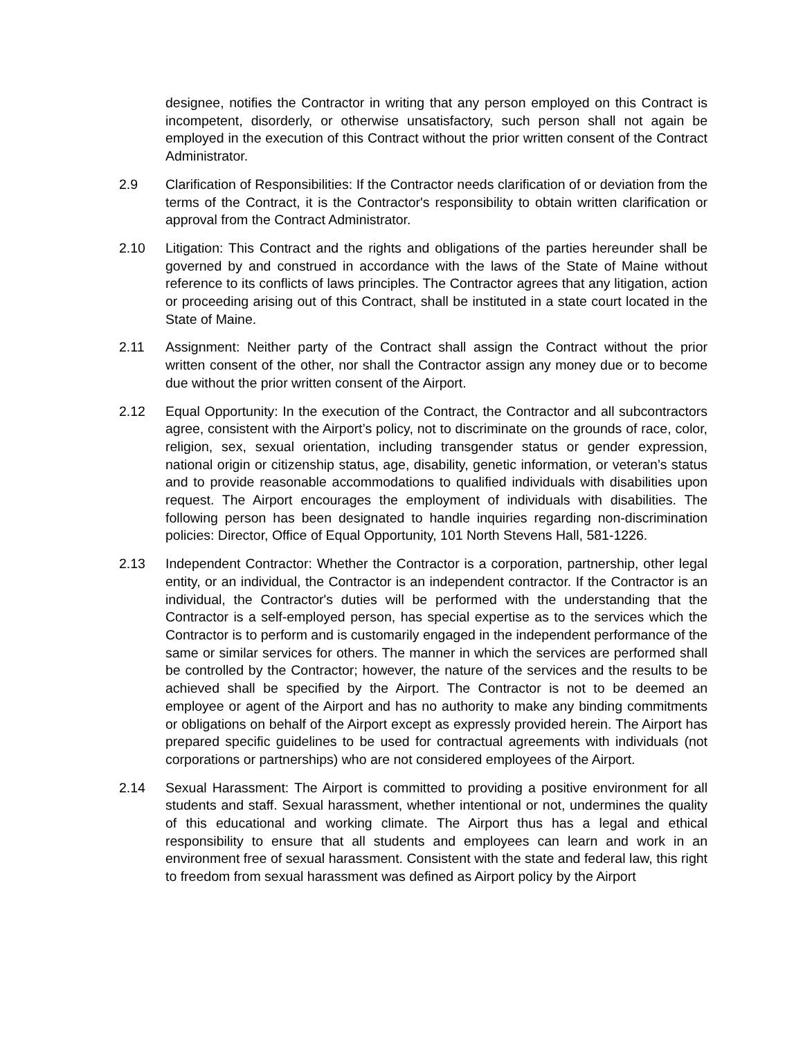designee, notifies the Contractor in writing that any person employed on this Contract is incompetent, disorderly, or otherwise unsatisfactory, such person shall not again be employed in the execution of this Contract without the prior written consent of the Contract Administrator.
2.9 Clarification of Responsibilities: If the Contractor needs clarification of or deviation from the terms of the Contract, it is the Contractor's responsibility to obtain written clarification or approval from the Contract Administrator.
2.10 Litigation: This Contract and the rights and obligations of the parties hereunder shall be governed by and construed in accordance with the laws of the State of Maine without reference to its conflicts of laws principles. The Contractor agrees that any litigation, action or proceeding arising out of this Contract, shall be instituted in a state court located in the State of Maine.
2.11 Assignment: Neither party of the Contract shall assign the Contract without the prior written consent of the other, nor shall the Contractor assign any money due or to become due without the prior written consent of the Airport.
2.12 Equal Opportunity: In the execution of the Contract, the Contractor and all subcontractors agree, consistent with the Airport’s policy, not to discriminate on the grounds of race, color, religion, sex, sexual orientation, including transgender status or gender expression, national origin or citizenship status, age, disability, genetic information, or veteran’s status and to provide reasonable accommodations to qualified individuals with disabilities upon request. The Airport encourages the employment of individuals with disabilities. The following person has been designated to handle inquiries regarding non-discrimination policies: Director, Office of Equal Opportunity, 101 North Stevens Hall, 581-1226.
2.13 Independent Contractor: Whether the Contractor is a corporation, partnership, other legal entity, or an individual, the Contractor is an independent contractor. If the Contractor is an individual, the Contractor's duties will be performed with the understanding that the Contractor is a self-employed person, has special expertise as to the services which the Contractor is to perform and is customarily engaged in the independent performance of the same or similar services for others. The manner in which the services are performed shall be controlled by the Contractor; however, the nature of the services and the results to be achieved shall be specified by the Airport. The Contractor is not to be deemed an employee or agent of the Airport and has no authority to make any binding commitments or obligations on behalf of the Airport except as expressly provided herein. The Airport has prepared specific guidelines to be used for contractual agreements with individuals (not corporations or partnerships) who are not considered employees of the Airport.
2.14 Sexual Harassment: The Airport is committed to providing a positive environment for all students and staff. Sexual harassment, whether intentional or not, undermines the quality of this educational and working climate. The Airport thus has a legal and ethical responsibility to ensure that all students and employees can learn and work in an environment free of sexual harassment. Consistent with the state and federal law, this right to freedom from sexual harassment was defined as Airport policy by the Airport